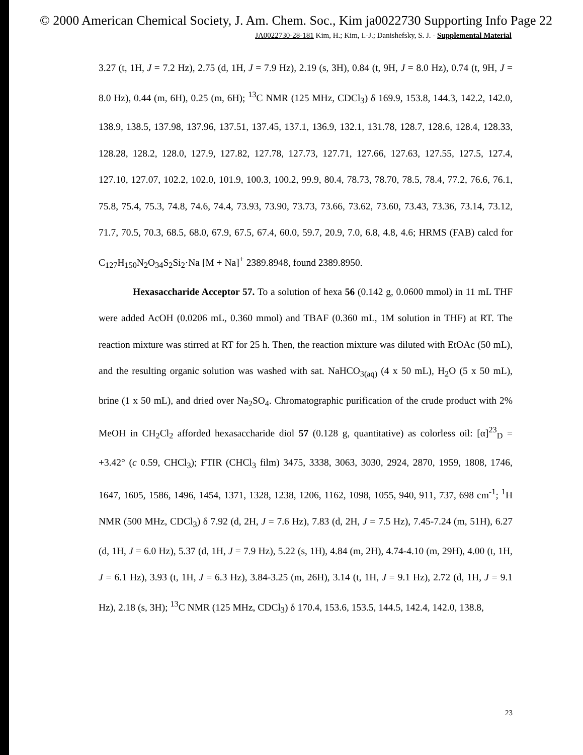© 2000 American Chemical Society, J. Am. Chem. Soc., Kim ja0022730 Supporting Info Page 22
JA0022730-28-181 Kim, H.; Kim, I.-J.; Danishefsky, S. J. - Supplemental Material
3.27 (t, 1H, J = 7.2 Hz), 2.75 (d, 1H, J = 7.9 Hz), 2.19 (s, 3H), 0.84 (t, 9H, J = 8.0 Hz), 0.74 (t, 9H, J = 8.0 Hz), 0.44 (m, 6H), 0.25 (m, 6H); <sup>13</sup>C NMR (125 MHz, CDCl<sub>3</sub>) δ 169.9, 153.8, 144.3, 142.2, 142.0, 138.9, 138.5, 137.98, 137.96, 137.51, 137.45, 137.1, 136.9, 132.1, 131.78, 128.7, 128.6, 128.4, 128.33, 128.28, 128.2, 128.0, 127.9, 127.82, 127.78, 127.73, 127.71, 127.66, 127.63, 127.55, 127.5, 127.4, 127.10, 127.07, 102.2, 102.0, 101.9, 100.3, 100.2, 99.9, 80.4, 78.73, 78.70, 78.5, 78.4, 77.2, 76.6, 76.1, 75.8, 75.4, 75.3, 74.8, 74.6, 74.4, 73.93, 73.90, 73.73, 73.66, 73.62, 73.60, 73.43, 73.36, 73.14, 73.12, 71.7, 70.5, 70.3, 68.5, 68.0, 67.9, 67.5, 67.4, 60.0, 59.7, 20.9, 7.0, 6.8, 4.8, 4.6; HRMS (FAB) calcd for C<sub>127</sub>H<sub>150</sub>N<sub>2</sub>O<sub>34</sub>S<sub>2</sub>Si<sub>2</sub>·Na [M + Na]<sup>+</sup> 2389.8948, found 2389.8950.
Hexasaccharide Acceptor 57. To a solution of hexa 56 (0.142 g, 0.0600 mmol) in 11 mL THF were added AcOH (0.0206 mL, 0.360 mmol) and TBAF (0.360 mL, 1M solution in THF) at RT. The reaction mixture was stirred at RT for 25 h. Then, the reaction mixture was diluted with EtOAc (50 mL), and the resulting organic solution was washed with sat. NaHCO<sub>3(aq)</sub> (4 x 50 mL), H<sub>2</sub>O (5 x 50 mL), brine (1 x 50 mL), and dried over Na<sub>2</sub>SO<sub>4</sub>. Chromatographic purification of the crude product with 2% MeOH in CH<sub>2</sub>Cl<sub>2</sub> afforded hexasaccharide diol 57 (0.128 g, quantitative) as colorless oil: [α]<sup>23</sup><sub>D</sub> = +3.42° (c 0.59, CHCl<sub>3</sub>); FTIR (CHCl<sub>3</sub> film) 3475, 3338, 3063, 3030, 2924, 2870, 1959, 1808, 1746, 1647, 1605, 1586, 1496, 1454, 1371, 1328, 1238, 1206, 1162, 1098, 1055, 940, 911, 737, 698 cm<sup>-1</sup>; <sup>1</sup>H NMR (500 MHz, CDCl<sub>3</sub>) δ 7.92 (d, 2H, J = 7.6 Hz), 7.83 (d, 2H, J = 7.5 Hz), 7.45-7.24 (m, 51H), 6.27 (d, 1H, J = 6.0 Hz), 5.37 (d, 1H, J = 7.9 Hz), 5.22 (s, 1H), 4.84 (m, 2H), 4.74-4.10 (m, 29H), 4.00 (t, 1H, J = 6.1 Hz), 3.93 (t, 1H, J = 6.3 Hz), 3.84-3.25 (m, 26H), 3.14 (t, 1H, J = 9.1 Hz), 2.72 (d, 1H, J = 9.1 Hz), 2.18 (s, 3H); <sup>13</sup>C NMR (125 MHz, CDCl<sub>3</sub>) δ 170.4, 153.6, 153.5, 144.5, 142.4, 142.0, 138.8,
23